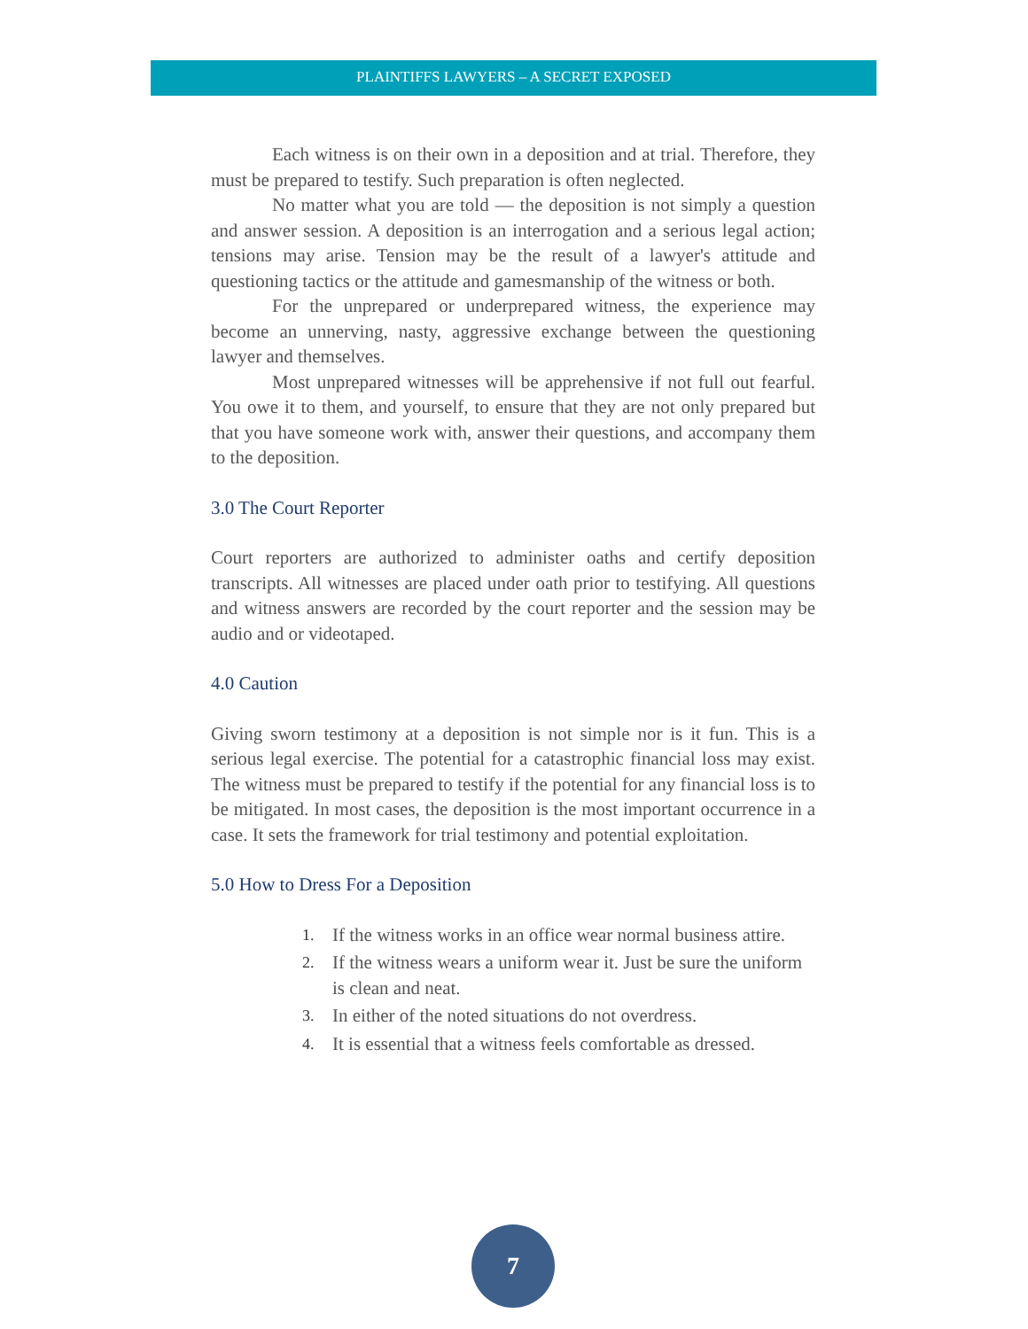PLAINTIFFS LAWYERS – A SECRET EXPOSED
Each witness is on their own in a deposition and at trial. Therefore, they must be prepared to testify. Such preparation is often neglected.
No matter what you are told — the deposition is not simply a question and answer session. A deposition is an interrogation and a serious legal action; tensions may arise. Tension may be the result of a lawyer's attitude and questioning tactics or the attitude and gamesmanship of the witness or both.
For the unprepared or underprepared witness, the experience may become an unnerving, nasty, aggressive exchange between the questioning lawyer and themselves.
Most unprepared witnesses will be apprehensive if not full out fearful. You owe it to them, and yourself, to ensure that they are not only prepared but that you have someone work with, answer their questions, and accompany them to the deposition.
3.0 The Court Reporter
Court reporters are authorized to administer oaths and certify deposition transcripts. All witnesses are placed under oath prior to testifying. All questions and witness answers are recorded by the court reporter and the session may be audio and or videotaped.
4.0 Caution
Giving sworn testimony at a deposition is not simple nor is it fun. This is a serious legal exercise. The potential for a catastrophic financial loss may exist. The witness must be prepared to testify if the potential for any financial loss is to be mitigated. In most cases, the deposition is the most important occurrence in a case. It sets the framework for trial testimony and potential exploitation.
5.0 How to Dress For a Deposition
1.
If the witness works in an office wear normal business attire.
2.
If the witness wears a uniform wear it. Just be sure the uniform is clean and neat.
3.
In either of the noted situations do not overdress.
4.
It is essential that a witness feels comfortable as dressed.
7